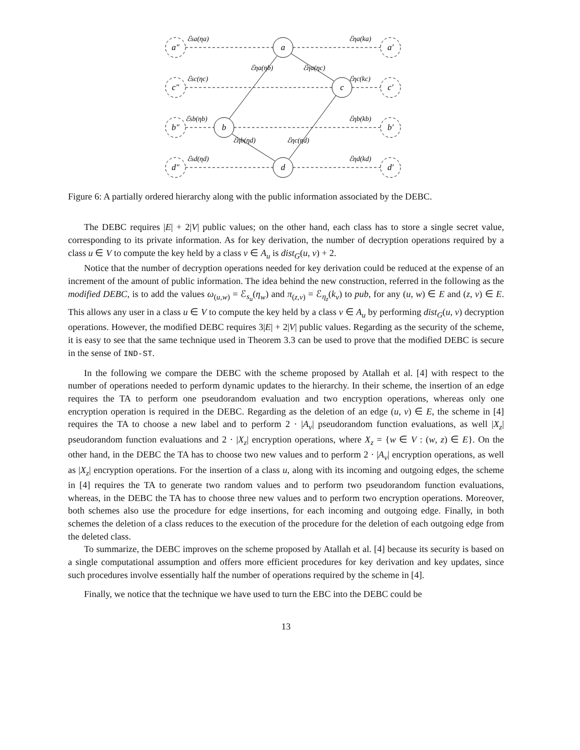a″
c″
b″
d″
a′
c′
b′
d′
a
c
b
d
ℰsa(ηa)
ℰsc(ηc)
ℰsb(ηb)
ℰsd(ηd)
ℰηa(ka)
ℰηc(kc)
ℰηb(kb)
ℰηd(kd)
ℰηa(ηb)
ℰηa(ηc)
ℰηb(ηd)
ℰηc(ηd)
Figure 6: A partially ordered hierarchy along with the public information associated by the DEBC.
The DEBC requires |E| + 2|V| public values; on the other hand, each class has to store a single secret value, corresponding to its private information. As for key derivation, the number of decryption operations required by a class u ∈ V to compute the key held by a class v ∈ A<sub>u</sub> is dist<sub>G</sub>(u, v) + 2.
Notice that the number of decryption operations needed for key derivation could be reduced at the expense of an increment of the amount of public information. The idea behind the new construction, referred in the following as the modified DEBC, is to add the values ω<sub>(u,w)</sub> = ℰ<sub>s<sub>u</sub></sub>(η<sub>w</sub>) and π<sub>(z,v)</sub> = ℰ<sub>η<sub>z</sub></sub>(k<sub>v</sub>) to pub, for any (u, w) ∈ E and (z, v) ∈ E. This allows any user in a class u ∈ V to compute the key held by a class v ∈ A<sub>u</sub> by performing dist<sub>G</sub>(u, v) decryption operations. However, the modified DEBC requires 3|E| + 2|V| public values. Regarding as the security of the scheme, it is easy to see that the same technique used in Theorem 3.3 can be used to prove that the modified DEBC is secure in the sense of IND-ST.
In the following we compare the DEBC with the scheme proposed by Atallah et al. [4] with respect to the number of operations needed to perform dynamic updates to the hierarchy. In their scheme, the insertion of an edge requires the TA to perform one pseudorandom evaluation and two encryption operations, whereas only one encryption operation is required in the DEBC. Regarding as the deletion of an edge (u, v) ∈ E, the scheme in [4] requires the TA to choose a new label and to perform 2 · |A<sub>v</sub>| pseudorandom function evaluations, as well |X<sub>z</sub>| pseudorandom function evaluations and 2 · |X<sub>z</sub>| encryption operations, where X<sub>z</sub> = {w ∈ V : (w, z) ∈ E}. On the other hand, in the DEBC the TA has to choose two new values and to perform 2 · |A<sub>v</sub>| encryption operations, as well as |X<sub>z</sub>| encryption operations. For the insertion of a class u, along with its incoming and outgoing edges, the scheme in [4] requires the TA to generate two random values and to perform two pseudorandom function evaluations, whereas, in the DEBC the TA has to choose three new values and to perform two encryption operations. Moreover, both schemes also use the procedure for edge insertions, for each incoming and outgoing edge. Finally, in both schemes the deletion of a class reduces to the execution of the procedure for the deletion of each outgoing edge from the deleted class.
To summarize, the DEBC improves on the scheme proposed by Atallah et al. [4] because its security is based on a single computational assumption and offers more efficient procedures for key derivation and key updates, since such procedures involve essentially half the number of operations required by the scheme in [4].
Finally, we notice that the technique we have used to turn the EBC into the DEBC could be
13